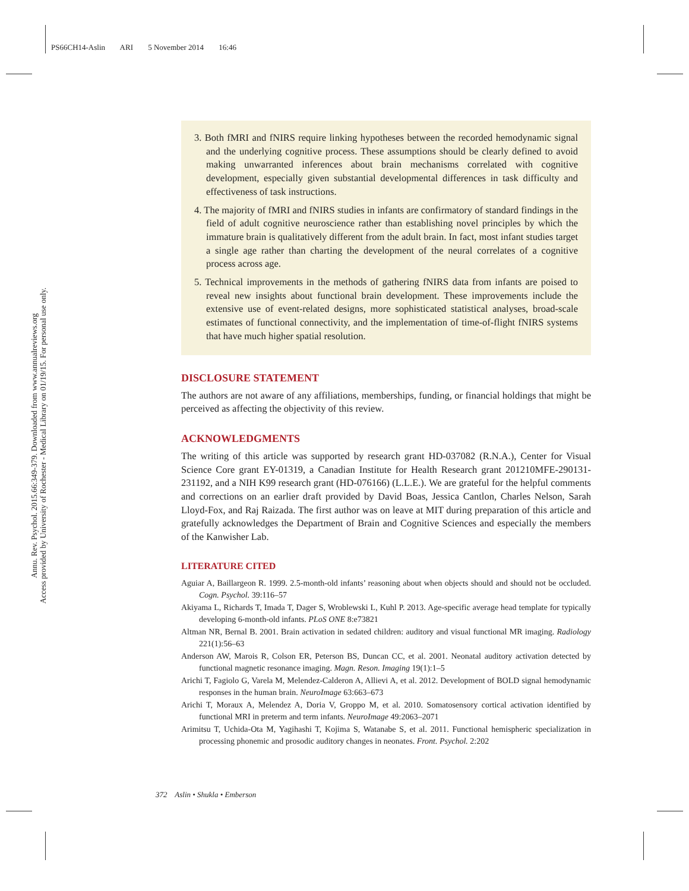PS66CH14-Aslin ARI 5 November 2014 16:46
Annu. Rev. Psychol. 2015.66:349-379. Downloaded from www.annualreviews.org
Access provided by University of Rochester - Medical Library on 01/19/15. For personal use only.
3. Both fMRI and fNIRS require linking hypotheses between the recorded hemodynamic signal and the underlying cognitive process. These assumptions should be clearly defined to avoid making unwarranted inferences about brain mechanisms correlated with cognitive development, especially given substantial developmental differences in task difficulty and effectiveness of task instructions.
4. The majority of fMRI and fNIRS studies in infants are confirmatory of standard findings in the field of adult cognitive neuroscience rather than establishing novel principles by which the immature brain is qualitatively different from the adult brain. In fact, most infant studies target a single age rather than charting the development of the neural correlates of a cognitive process across age.
5. Technical improvements in the methods of gathering fNIRS data from infants are poised to reveal new insights about functional brain development. These improvements include the extensive use of event-related designs, more sophisticated statistical analyses, broad-scale estimates of functional connectivity, and the implementation of time-of-flight fNIRS systems that have much higher spatial resolution.
DISCLOSURE STATEMENT
The authors are not aware of any affiliations, memberships, funding, or financial holdings that might be perceived as affecting the objectivity of this review.
ACKNOWLEDGMENTS
The writing of this article was supported by research grant HD-037082 (R.N.A.), Center for Visual Science Core grant EY-01319, a Canadian Institute for Health Research grant 201210MFE-290131-231192, and a NIH K99 research grant (HD-076166) (L.L.E.). We are grateful for the helpful comments and corrections on an earlier draft provided by David Boas, Jessica Cantlon, Charles Nelson, Sarah Lloyd-Fox, and Raj Raizada. The first author was on leave at MIT during preparation of this article and gratefully acknowledges the Department of Brain and Cognitive Sciences and especially the members of the Kanwisher Lab.
LITERATURE CITED
Aguiar A, Baillargeon R. 1999. 2.5-month-old infants’ reasoning about when objects should and should not be occluded. Cogn. Psychol. 39:116–57
Akiyama L, Richards T, Imada T, Dager S, Wroblewski L, Kuhl P. 2013. Age-specific average head template for typically developing 6-month-old infants. PLoS ONE 8:e73821
Altman NR, Bernal B. 2001. Brain activation in sedated children: auditory and visual functional MR imaging. Radiology 221(1):56–63
Anderson AW, Marois R, Colson ER, Peterson BS, Duncan CC, et al. 2001. Neonatal auditory activation detected by functional magnetic resonance imaging. Magn. Reson. Imaging 19(1):1–5
Arichi T, Fagiolo G, Varela M, Melendez-Calderon A, Allievi A, et al. 2012. Development of BOLD signal hemodynamic responses in the human brain. NeuroImage 63:663–673
Arichi T, Moraux A, Melendez A, Doria V, Groppo M, et al. 2010. Somatosensory cortical activation identified by functional MRI in preterm and term infants. NeuroImage 49:2063–2071
Arimitsu T, Uchida-Ota M, Yagihashi T, Kojima S, Watanabe S, et al. 2011. Functional hemispheric specialization in processing phonemic and prosodic auditory changes in neonates. Front. Psychol. 2:202
372 Aslin • Shukla • Emberson